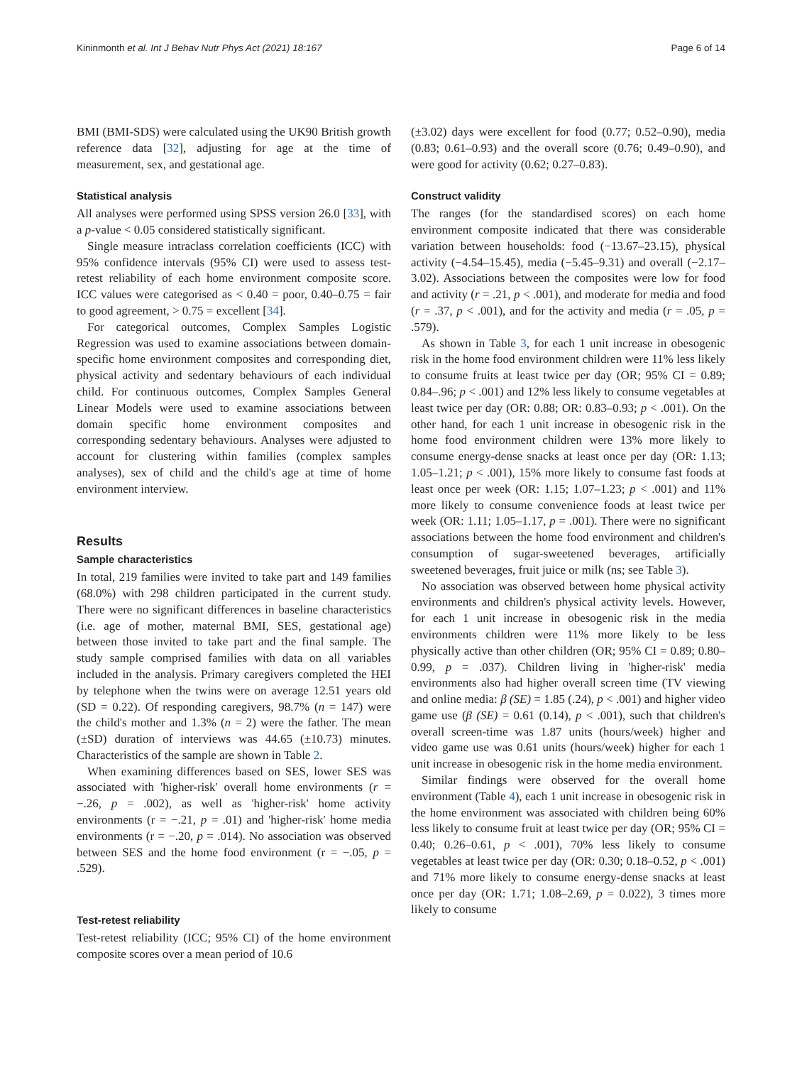Kininmonth et al. Int J Behav Nutr Phys Act (2021) 18:167 Page 6 of 14
BMI (BMI-SDS) were calculated using the UK90 British growth reference data [32], adjusting for age at the time of measurement, sex, and gestational age.
Statistical analysis
All analyses were performed using SPSS version 26.0 [33], with a p-value < 0.05 considered statistically significant.
Single measure intraclass correlation coefficients (ICC) with 95% confidence intervals (95% CI) were used to assess test-retest reliability of each home environment composite score. ICC values were categorised as < 0.40 = poor, 0.40–0.75 = fair to good agreement, > 0.75 = excellent [34].
For categorical outcomes, Complex Samples Logistic Regression was used to examine associations between domain-specific home environment composites and corresponding diet, physical activity and sedentary behaviours of each individual child. For continuous outcomes, Complex Samples General Linear Models were used to examine associations between domain specific home environment composites and corresponding sedentary behaviours. Analyses were adjusted to account for clustering within families (complex samples analyses), sex of child and the child's age at time of home environment interview.
Results
Sample characteristics
In total, 219 families were invited to take part and 149 families (68.0%) with 298 children participated in the current study. There were no significant differences in baseline characteristics (i.e. age of mother, maternal BMI, SES, gestational age) between those invited to take part and the final sample. The study sample comprised families with data on all variables included in the analysis. Primary caregivers completed the HEI by telephone when the twins were on average 12.51 years old (SD = 0.22). Of responding caregivers, 98.7% (n = 147) were the child's mother and 1.3% (n = 2) were the father. The mean (±SD) duration of interviews was 44.65 (±10.73) minutes. Characteristics of the sample are shown in Table 2.
When examining differences based on SES, lower SES was associated with 'higher-risk' overall home environments (r = −.26, p = .002), as well as 'higher-risk' home activity environments (r = −.21, p = .01) and 'higher-risk' home media environments (r = −.20, p = .014). No association was observed between SES and the home food environment (r = −.05, p = .529).
Test-retest reliability
Test-retest reliability (ICC; 95% CI) of the home environment composite scores over a mean period of 10.6
(±3.02) days were excellent for food (0.77; 0.52–0.90), media (0.83; 0.61–0.93) and the overall score (0.76; 0.49–0.90), and were good for activity (0.62; 0.27–0.83).
Construct validity
The ranges (for the standardised scores) on each home environment composite indicated that there was considerable variation between households: food (−13.67–23.15), physical activity (−4.54–15.45), media (−5.45–9.31) and overall (−2.17–3.02). Associations between the composites were low for food and activity (r = .21, p < .001), and moderate for media and food (r = .37, p < .001), and for the activity and media (r = .05, p = .579).
As shown in Table 3, for each 1 unit increase in obesogenic risk in the home food environment children were 11% less likely to consume fruits at least twice per day (OR; 95% CI = 0.89; 0.84–.96; p < .001) and 12% less likely to consume vegetables at least twice per day (OR: 0.88; OR: 0.83–0.93; p < .001). On the other hand, for each 1 unit increase in obesogenic risk in the home food environment children were 13% more likely to consume energy-dense snacks at least once per day (OR: 1.13; 1.05–1.21; p < .001), 15% more likely to consume fast foods at least once per week (OR: 1.15; 1.07–1.23; p < .001) and 11% more likely to consume convenience foods at least twice per week (OR: 1.11; 1.05–1.17, p = .001). There were no significant associations between the home food environment and children's consumption of sugar-sweetened beverages, artificially sweetened beverages, fruit juice or milk (ns; see Table 3).
No association was observed between home physical activity environments and children's physical activity levels. However, for each 1 unit increase in obesogenic risk in the media environments children were 11% more likely to be less physically active than other children (OR; 95% CI = 0.89; 0.80–0.99, p = .037). Children living in 'higher-risk' media environments also had higher overall screen time (TV viewing and online media: β (SE) = 1.85 (.24), p < .001) and higher video game use (β (SE) = 0.61 (0.14), p < .001), such that children's overall screen-time was 1.87 units (hours/week) higher and video game use was 0.61 units (hours/week) higher for each 1 unit increase in obesogenic risk in the home media environment.
Similar findings were observed for the overall home environment (Table 4), each 1 unit increase in obesogenic risk in the home environment was associated with children being 60% less likely to consume fruit at least twice per day (OR; 95% CI = 0.40; 0.26–0.61, p < .001), 70% less likely to consume vegetables at least twice per day (OR: 0.30; 0.18–0.52, p < .001) and 71% more likely to consume energy-dense snacks at least once per day (OR: 1.71; 1.08–2.69, p = 0.022), 3 times more likely to consume